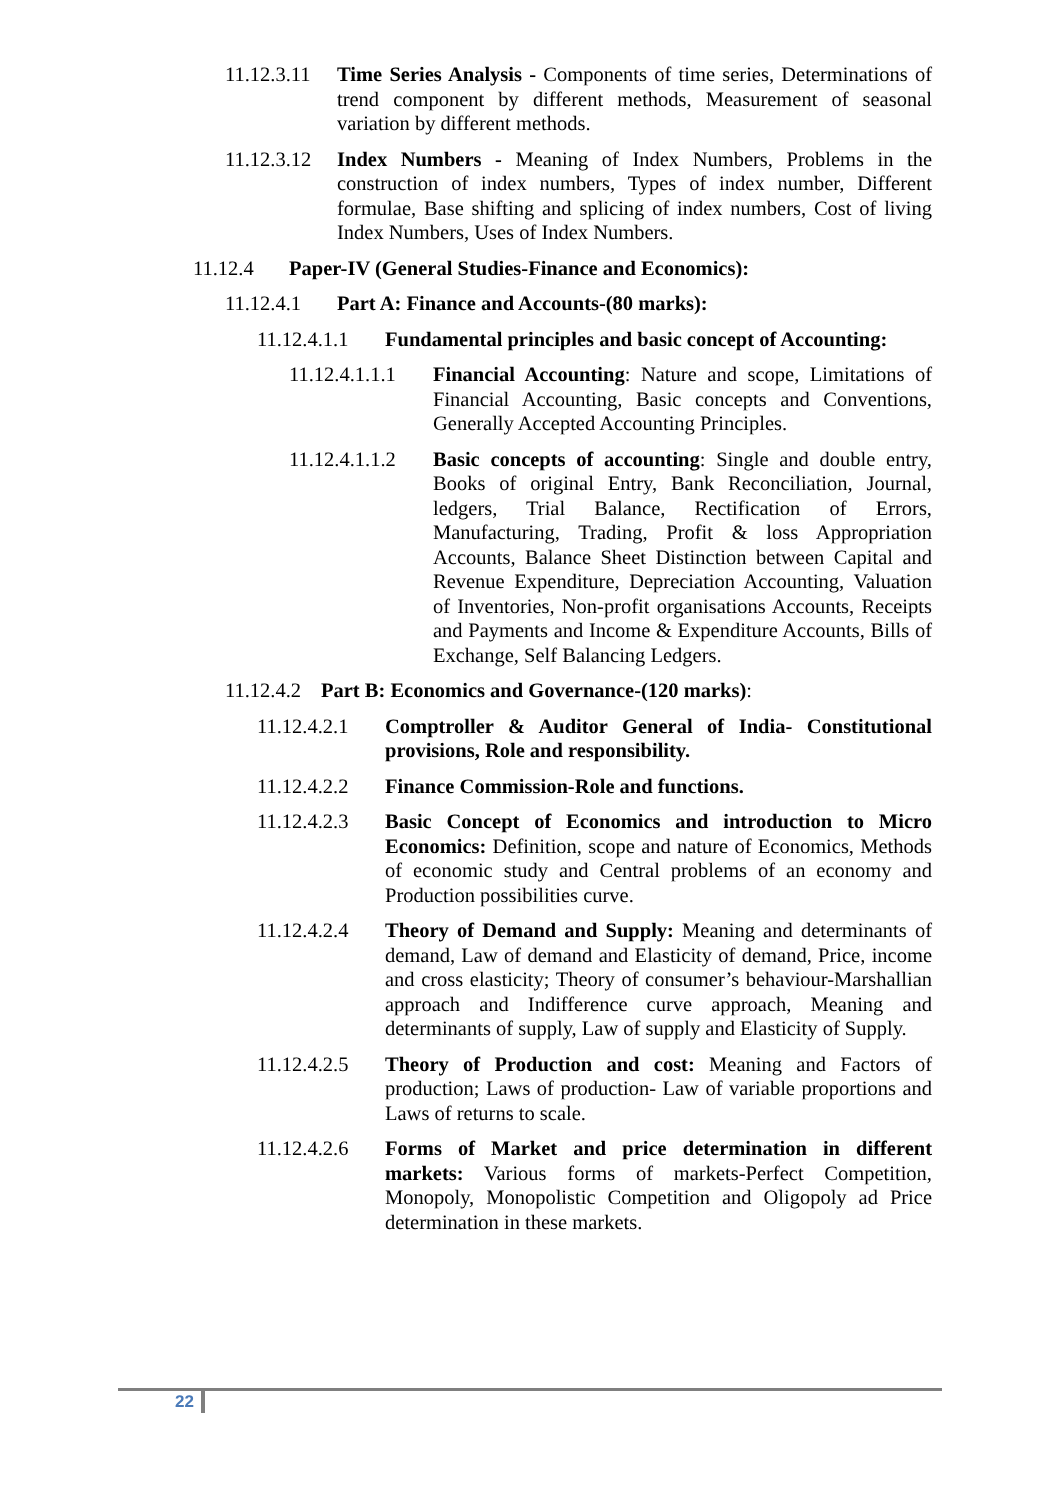11.12.3.11 Time Series Analysis - Components of time series, Determinations of trend component by different methods, Measurement of seasonal variation by different methods.
11.12.3.12 Index Numbers - Meaning of Index Numbers, Problems in the construction of index numbers, Types of index number, Different formulae, Base shifting and splicing of index numbers, Cost of living Index Numbers, Uses of Index Numbers.
11.12.4 Paper-IV (General Studies-Finance and Economics):
11.12.4.1 Part A: Finance and Accounts-(80 marks):
11.12.4.1.1 Fundamental principles and basic concept of Accounting:
11.12.4.1.1.1 Financial Accounting: Nature and scope, Limitations of Financial Accounting, Basic concepts and Conventions, Generally Accepted Accounting Principles.
11.12.4.1.1.2 Basic concepts of accounting: Single and double entry, Books of original Entry, Bank Reconciliation, Journal, ledgers, Trial Balance, Rectification of Errors, Manufacturing, Trading, Profit & loss Appropriation Accounts, Balance Sheet Distinction between Capital and Revenue Expenditure, Depreciation Accounting, Valuation of Inventories, Non-profit organisations Accounts, Receipts and Payments and Income & Expenditure Accounts, Bills of Exchange, Self Balancing Ledgers.
11.12.4.2 Part B: Economics and Governance-(120 marks):
11.12.4.2.1 Comptroller & Auditor General of India- Constitutional provisions, Role and responsibility.
11.12.4.2.2 Finance Commission-Role and functions.
11.12.4.2.3 Basic Concept of Economics and introduction to Micro Economics: Definition, scope and nature of Economics, Methods of economic study and Central problems of an economy and Production possibilities curve.
11.12.4.2.4 Theory of Demand and Supply: Meaning and determinants of demand, Law of demand and Elasticity of demand, Price, income and cross elasticity; Theory of consumer’s behaviour-Marshallian approach and Indifference curve approach, Meaning and determinants of supply, Law of supply and Elasticity of Supply.
11.12.4.2.5 Theory of Production and cost: Meaning and Factors of production; Laws of production- Law of variable proportions and Laws of returns to scale.
11.12.4.2.6 Forms of Market and price determination in different markets: Various forms of markets-Perfect Competition, Monopoly, Monopolistic Competition and Oligopoly ad Price determination in these markets.
22